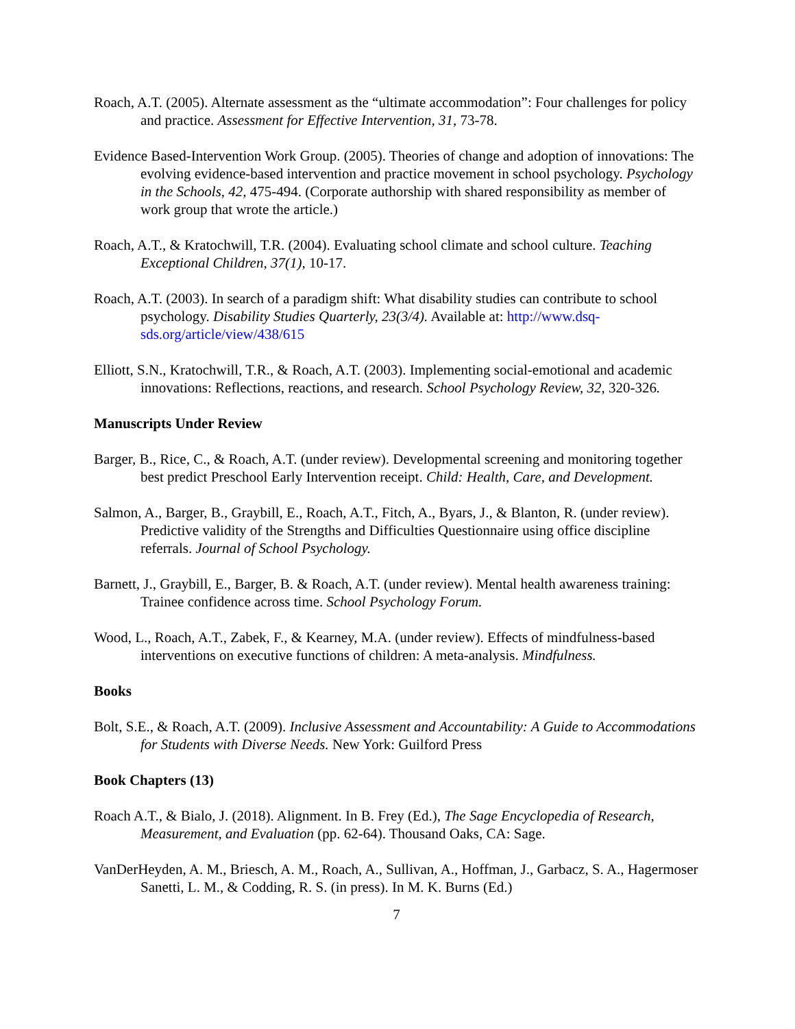Roach, A.T. (2005). Alternate assessment as the “ultimate accommodation”: Four challenges for policy and practice. Assessment for Effective Intervention, 31, 73-78.
Evidence Based-Intervention Work Group. (2005). Theories of change and adoption of innovations: The evolving evidence-based intervention and practice movement in school psychology. Psychology in the Schools, 42, 475-494. (Corporate authorship with shared responsibility as member of work group that wrote the article.)
Roach, A.T., & Kratochwill, T.R. (2004). Evaluating school climate and school culture. Teaching Exceptional Children, 37(1), 10-17.
Roach, A.T. (2003). In search of a paradigm shift: What disability studies can contribute to school psychology. Disability Studies Quarterly, 23(3/4). Available at: http://www.dsq-sds.org/article/view/438/615
Elliott, S.N., Kratochwill, T.R., & Roach, A.T. (2003). Implementing social-emotional and academic innovations: Reflections, reactions, and research. School Psychology Review, 32, 320-326.
Manuscripts Under Review
Barger, B., Rice, C., & Roach, A.T. (under review). Developmental screening and monitoring together best predict Preschool Early Intervention receipt. Child: Health, Care, and Development.
Salmon, A., Barger, B., Graybill, E., Roach, A.T., Fitch, A., Byars, J., & Blanton, R. (under review). Predictive validity of the Strengths and Difficulties Questionnaire using office discipline referrals. Journal of School Psychology.
Barnett, J., Graybill, E., Barger, B. & Roach, A.T. (under review). Mental health awareness training: Trainee confidence across time. School Psychology Forum.
Wood, L., Roach, A.T., Zabek, F., & Kearney, M.A. (under review). Effects of mindfulness-based interventions on executive functions of children: A meta-analysis. Mindfulness.
Books
Bolt, S.E., & Roach, A.T. (2009). Inclusive Assessment and Accountability: A Guide to Accommodations for Students with Diverse Needs. New York: Guilford Press
Book Chapters (13)
Roach A.T., & Bialo, J. (2018). Alignment. In B. Frey (Ed.), The Sage Encyclopedia of Research, Measurement, and Evaluation (pp. 62-64). Thousand Oaks, CA: Sage.
VanDerHeyden, A. M., Briesch, A. M., Roach, A., Sullivan, A., Hoffman, J., Garbacz, S. A., Hagermoser Sanetti, L. M., & Codding, R. S. (in press). In M. K. Burns (Ed.)
7